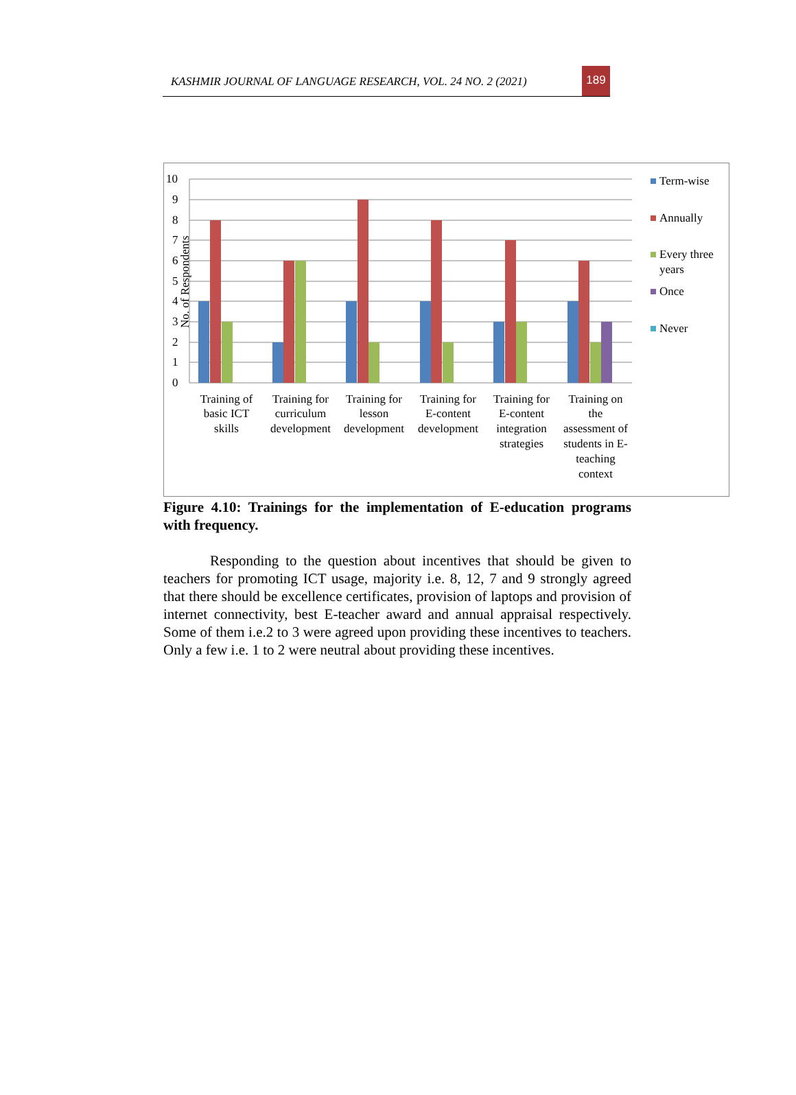KASHMIR JOURNAL OF LANGUAGE RESEARCH, VOL. 24 NO. 2 (2021)
189
10
9
8
7
6
5
4
3
2
1
0
No. of Respondents
Training of
basic ICT
skills
Training for
curriculum
development
Training for
lesson
development
Training for
E-content
development
Training for
E-content
integration
strategies
Training on
the
assessment of
students in E-
teaching
context
Term-wise
Annually
Every three
years
Once
Never
Figure 4.10: Trainings for the implementation of E-education programs with frequency.
Responding to the question about incentives that should be given to teachers for promoting ICT usage, majority i.e. 8, 12, 7 and 9 strongly agreed that there should be excellence certificates, provision of laptops and provision of internet connectivity, best E-teacher award and annual appraisal respectively. Some of them i.e.2 to 3 were agreed upon providing these incentives to teachers. Only a few i.e. 1 to 2 were neutral about providing these incentives.